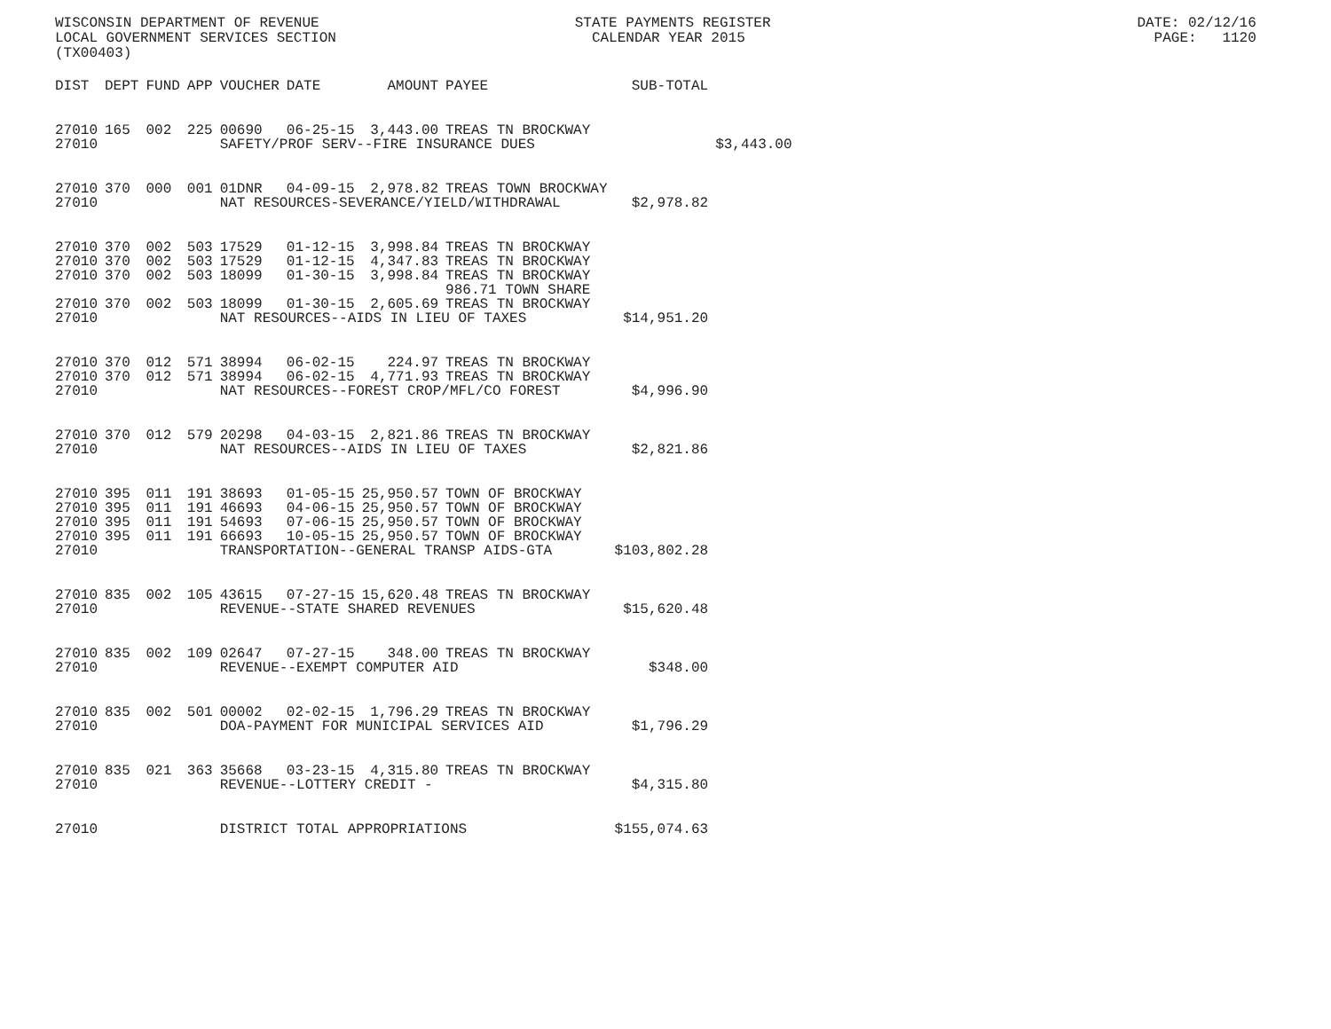WISCONSIN DEPARTMENT OF REVENUE STATE PAYMENTS REGISTER DATE: 02/12/16 LOCAL GOVERNMENT SERVICES SECTION CALENDAR YEAR 2015 PAGE: 1120 (TX00403)
| DIST | DEPT | FUND | APP | VOUCHER | DATE | AMOUNT | PAYEE | SUB-TOTAL | |
| --- | --- | --- | --- | --- | --- | --- | --- | --- | --- |
| 27010 | 165 | 002 | 225 | 00690 | 06-25-15 | 3,443.00 | TREAS TN BROCKWAY | | |
| 27010 | | | | SAFETY/PROF SERV--FIRE INSURANCE DUES | | | | | $3,443.00 |
| 27010 | 370 | 000 | 001 | 01DNR | 04-09-15 | 2,978.82 | TREAS TOWN BROCKWAY | | |
| 27010 | | | | NAT RESOURCES-SEVERANCE/YIELD/WITHDRAWAL | | | | $2,978.82 | |
| 27010 | 370 | 002 | 503 | 17529 | 01-12-15 | 3,998.84 | TREAS TN BROCKWAY | | |
| 27010 | 370 | 002 | 503 | 17529 | 01-12-15 | 4,347.83 | TREAS TN BROCKWAY | | |
| 27010 | 370 | 002 | 503 | 18099 | 01-30-15 | 3,998.84 | TREAS TN BROCKWAY 986.71 TOWN SHARE | | |
| 27010 | 370 | 002 | 503 | 18099 | 01-30-15 | 2,605.69 | TREAS TN BROCKWAY | | |
| 27010 | | | | NAT RESOURCES--AIDS IN LIEU OF TAXES | | | | $14,951.20 | |
| 27010 | 370 | 012 | 571 | 38994 | 06-02-15 | 224.97 | TREAS TN BROCKWAY | | |
| 27010 | 370 | 012 | 571 | 38994 | 06-02-15 | 4,771.93 | TREAS TN BROCKWAY | | |
| 27010 | | | | NAT RESOURCES--FOREST CROP/MFL/CO FOREST | | | | $4,996.90 | |
| 27010 | 370 | 012 | 579 | 20298 | 04-03-15 | 2,821.86 | TREAS TN BROCKWAY | | |
| 27010 | | | | NAT RESOURCES--AIDS IN LIEU OF TAXES | | | | $2,821.86 | |
| 27010 | 395 | 011 | 191 | 38693 | 01-05-15 | 25,950.57 | TOWN OF BROCKWAY | | |
| 27010 | 395 | 011 | 191 | 46693 | 04-06-15 | 25,950.57 | TOWN OF BROCKWAY | | |
| 27010 | 395 | 011 | 191 | 54693 | 07-06-15 | 25,950.57 | TOWN OF BROCKWAY | | |
| 27010 | 395 | 011 | 191 | 66693 | 10-05-15 | 25,950.57 | TOWN OF BROCKWAY | | |
| 27010 | | | | TRANSPORTATION--GENERAL TRANSP AIDS-GTA | | | | $103,802.28 | |
| 27010 | 835 | 002 | 105 | 43615 | 07-27-15 | 15,620.48 | TREAS TN BROCKWAY | | |
| 27010 | | | | REVENUE--STATE SHARED REVENUES | | | | $15,620.48 | |
| 27010 | 835 | 002 | 109 | 02647 | 07-27-15 | 348.00 | TREAS TN BROCKWAY | | |
| 27010 | | | | REVENUE--EXEMPT COMPUTER AID | | | | $348.00 | |
| 27010 | 835 | 002 | 501 | 00002 | 02-02-15 | 1,796.29 | TREAS TN BROCKWAY | | |
| 27010 | | | | DOA-PAYMENT FOR MUNICIPAL SERVICES AID | | | | $1,796.29 | |
| 27010 | 835 | 021 | 363 | 35668 | 03-23-15 | 4,315.80 | TREAS TN BROCKWAY | | |
| 27010 | | | | REVENUE--LOTTERY CREDIT - | | | | $4,315.80 | |
| 27010 | | | | DISTRICT TOTAL APPROPRIATIONS | | | | $155,074.63 | |